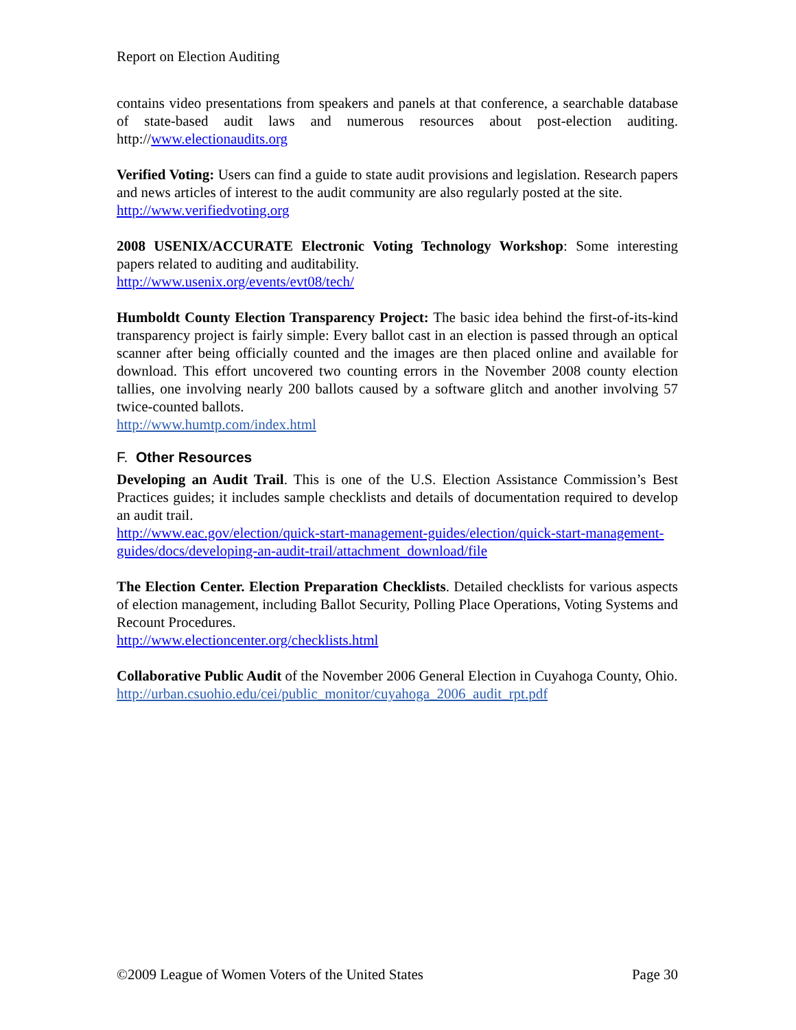Report on Election Auditing
contains video presentations from speakers and panels at that conference, a searchable database of state-based audit laws and numerous resources about post-election auditing. http://www.electionaudits.org
Verified Voting: Users can find a guide to state audit provisions and legislation. Research papers and news articles of interest to the audit community are also regularly posted at the site.
http://www.verifiedvoting.org
2008 USENIX/ACCURATE Electronic Voting Technology Workshop: Some interesting papers related to auditing and auditability.
http://www.usenix.org/events/evt08/tech/
Humboldt County Election Transparency Project: The basic idea behind the first-of-its-kind transparency project is fairly simple: Every ballot cast in an election is passed through an optical scanner after being officially counted and the images are then placed online and available for download. This effort uncovered two counting errors in the November 2008 county election tallies, one involving nearly 200 ballots caused by a software glitch and another involving 57 twice-counted ballots.
http://www.humtp.com/index.html
F. Other Resources
Developing an Audit Trail. This is one of the U.S. Election Assistance Commission’s Best Practices guides; it includes sample checklists and details of documentation required to develop an audit trail.
http://www.eac.gov/election/quick-start-management-guides/election/quick-start-management-guides/docs/developing-an-audit-trail/attachment_download/file
The Election Center. Election Preparation Checklists. Detailed checklists for various aspects of election management, including Ballot Security, Polling Place Operations, Voting Systems and Recount Procedures.
http://www.electioncenter.org/checklists.html
Collaborative Public Audit of the November 2006 General Election in Cuyahoga County, Ohio.
http://urban.csuohio.edu/cei/public_monitor/cuyahoga_2006_audit_rpt.pdf
©2009 League of Women Voters of the United States Page 30